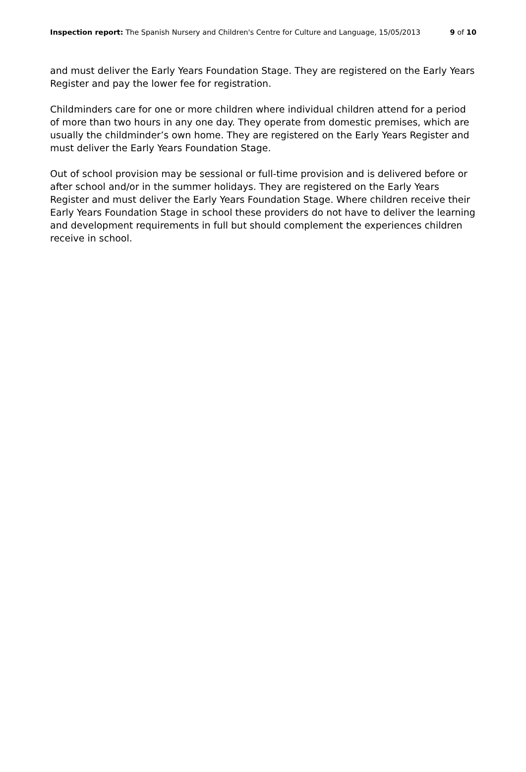Inspection report: The Spanish Nursery and Children's Centre for Culture and Language, 15/05/2013 9 of 10
and must deliver the Early Years Foundation Stage. They are registered on the Early Years Register and pay the lower fee for registration.
Childminders care for one or more children where individual children attend for a period of more than two hours in any one day. They operate from domestic premises, which are usually the childminder’s own home. They are registered on the Early Years Register and must deliver the Early Years Foundation Stage.
Out of school provision may be sessional or full-time provision and is delivered before or after school and/or in the summer holidays. They are registered on the Early Years Register and must deliver the Early Years Foundation Stage. Where children receive their Early Years Foundation Stage in school these providers do not have to deliver the learning and development requirements in full but should complement the experiences children receive in school.